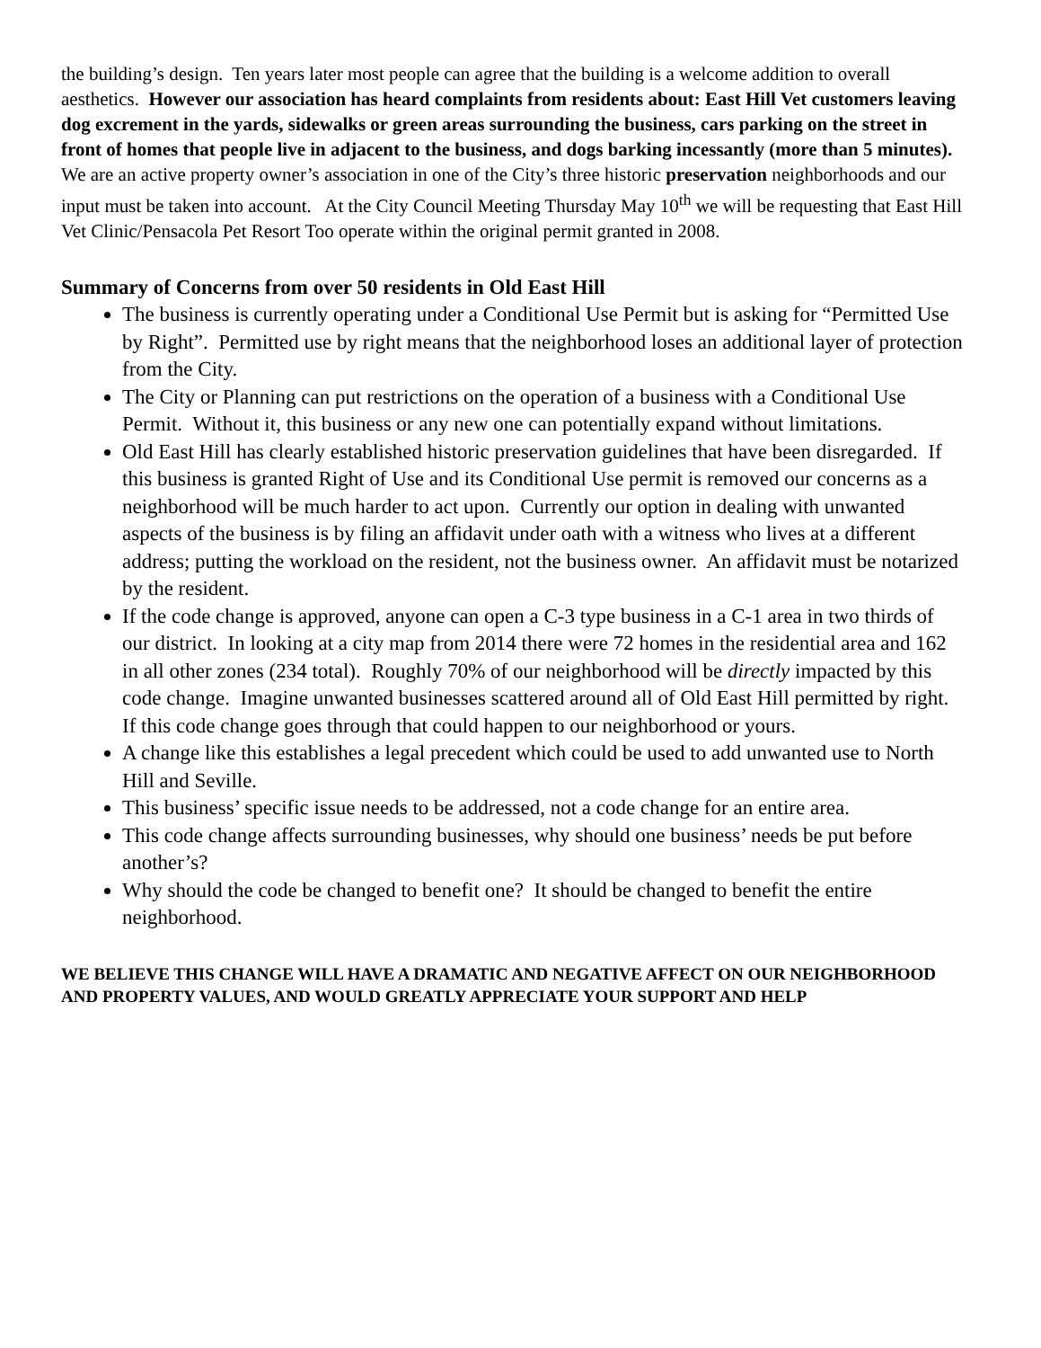the building’s design. Ten years later most people can agree that the building is a welcome addition to overall aesthetics. However our association has heard complaints from residents about: East Hill Vet customers leaving dog excrement in the yards, sidewalks or green areas surrounding the business, cars parking on the street in front of homes that people live in adjacent to the business, and dogs barking incessantly (more than 5 minutes). We are an active property owner’s association in one of the City’s three historic preservation neighborhoods and our input must be taken into account. At the City Council Meeting Thursday May 10<sup>th</sup> we will be requesting that East Hill Vet Clinic/Pensacola Pet Resort Too operate within the original permit granted in 2008.
Summary of Concerns from over 50 residents in Old East Hill
The business is currently operating under a Conditional Use Permit but is asking for “Permitted Use by Right”. Permitted use by right means that the neighborhood loses an additional layer of protection from the City.
The City or Planning can put restrictions on the operation of a business with a Conditional Use Permit. Without it, this business or any new one can potentially expand without limitations.
Old East Hill has clearly established historic preservation guidelines that have been disregarded. If this business is granted Right of Use and its Conditional Use permit is removed our concerns as a neighborhood will be much harder to act upon. Currently our option in dealing with unwanted aspects of the business is by filing an affidavit under oath with a witness who lives at a different address; putting the workload on the resident, not the business owner. An affidavit must be notarized by the resident.
If the code change is approved, anyone can open a C-3 type business in a C-1 area in two thirds of our district. In looking at a city map from 2014 there were 72 homes in the residential area and 162 in all other zones (234 total). Roughly 70% of our neighborhood will be directly impacted by this code change. Imagine unwanted businesses scattered around all of Old East Hill permitted by right. If this code change goes through that could happen to our neighborhood or yours.
A change like this establishes a legal precedent which could be used to add unwanted use to North Hill and Seville.
This business’ specific issue needs to be addressed, not a code change for an entire area.
This code change affects surrounding businesses, why should one business’ needs be put before another’s?
Why should the code be changed to benefit one? It should be changed to benefit the entire neighborhood.
WE BELIEVE THIS CHANGE WILL HAVE A DRAMATIC AND NEGATIVE AFFECT ON OUR NEIGHBORHOOD AND PROPERTY VALUES, AND WOULD GREATLY APPRECIATE YOUR SUPPORT AND HELP